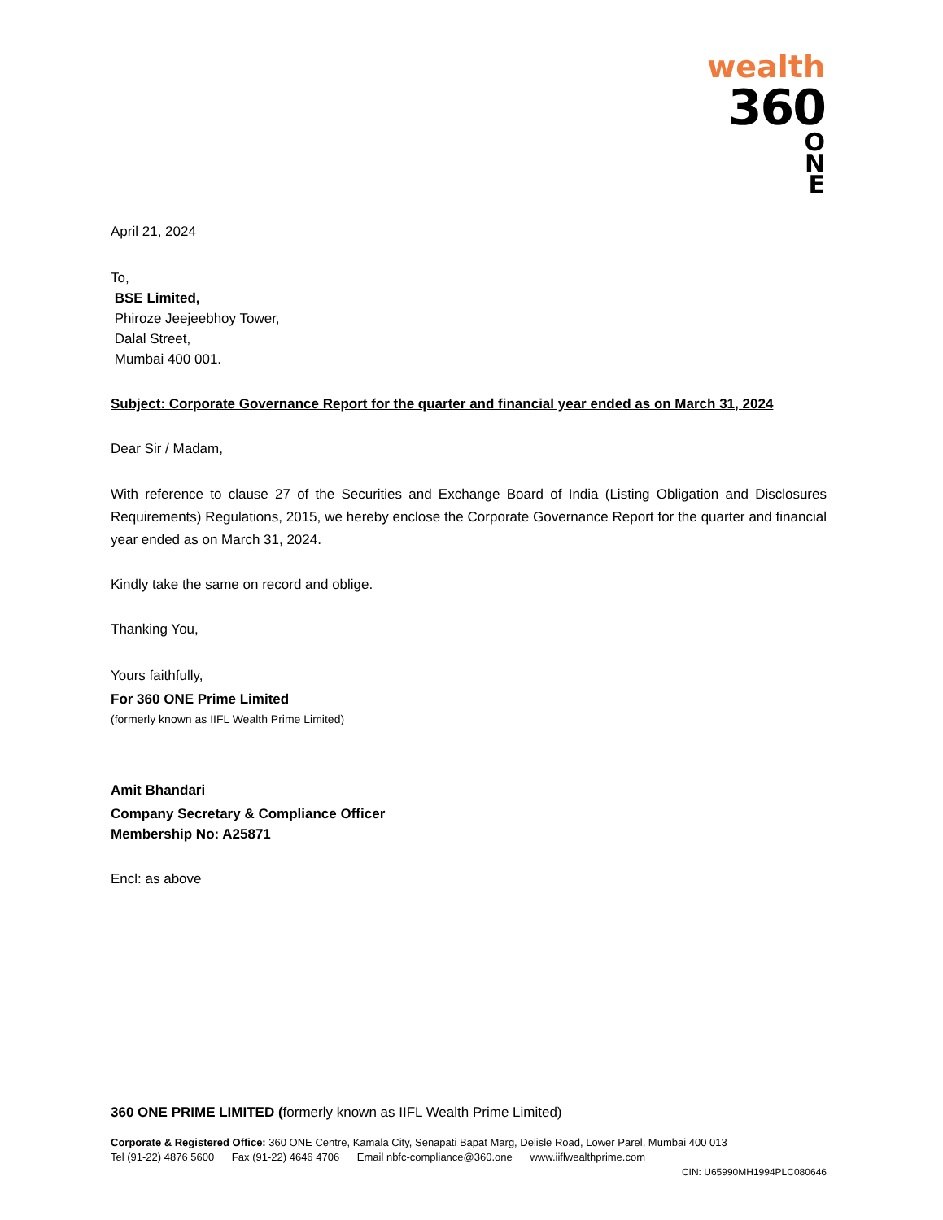wealth
360
O
N
E
April 21, 2024
To,
BSE Limited,
Phiroze Jeejeebhoy Tower,
Dalal Street,
Mumbai 400 001.
Subject: Corporate Governance Report for the quarter and financial year ended as on March 31, 2024
Dear Sir / Madam,
With reference to clause 27 of the Securities and Exchange Board of India (Listing Obligation and Disclosures Requirements) Regulations, 2015, we hereby enclose the Corporate Governance Report for the quarter and financial year ended as on March 31, 2024.
Kindly take the same on record and oblige.
Thanking You,
Yours faithfully,
For 360 ONE Prime Limited
(formerly known as IIFL Wealth Prime Limited)
Amit Bhandari
Company Secretary & Compliance Officer
Membership No: A25871
Encl: as above
360 ONE PRIME LIMITED (formerly known as IIFL Wealth Prime Limited)
Corporate & Registered Office: 360 ONE Centre, Kamala City, Senapati Bapat Marg, Delisle Road, Lower Parel, Mumbai 400 013
Tel (91-22) 4876 5600 Fax (91-22) 4646 4706 Email nbfc-compliance@360.one www.iiflwealthprime.com
CIN: U65990MH1994PLC080646